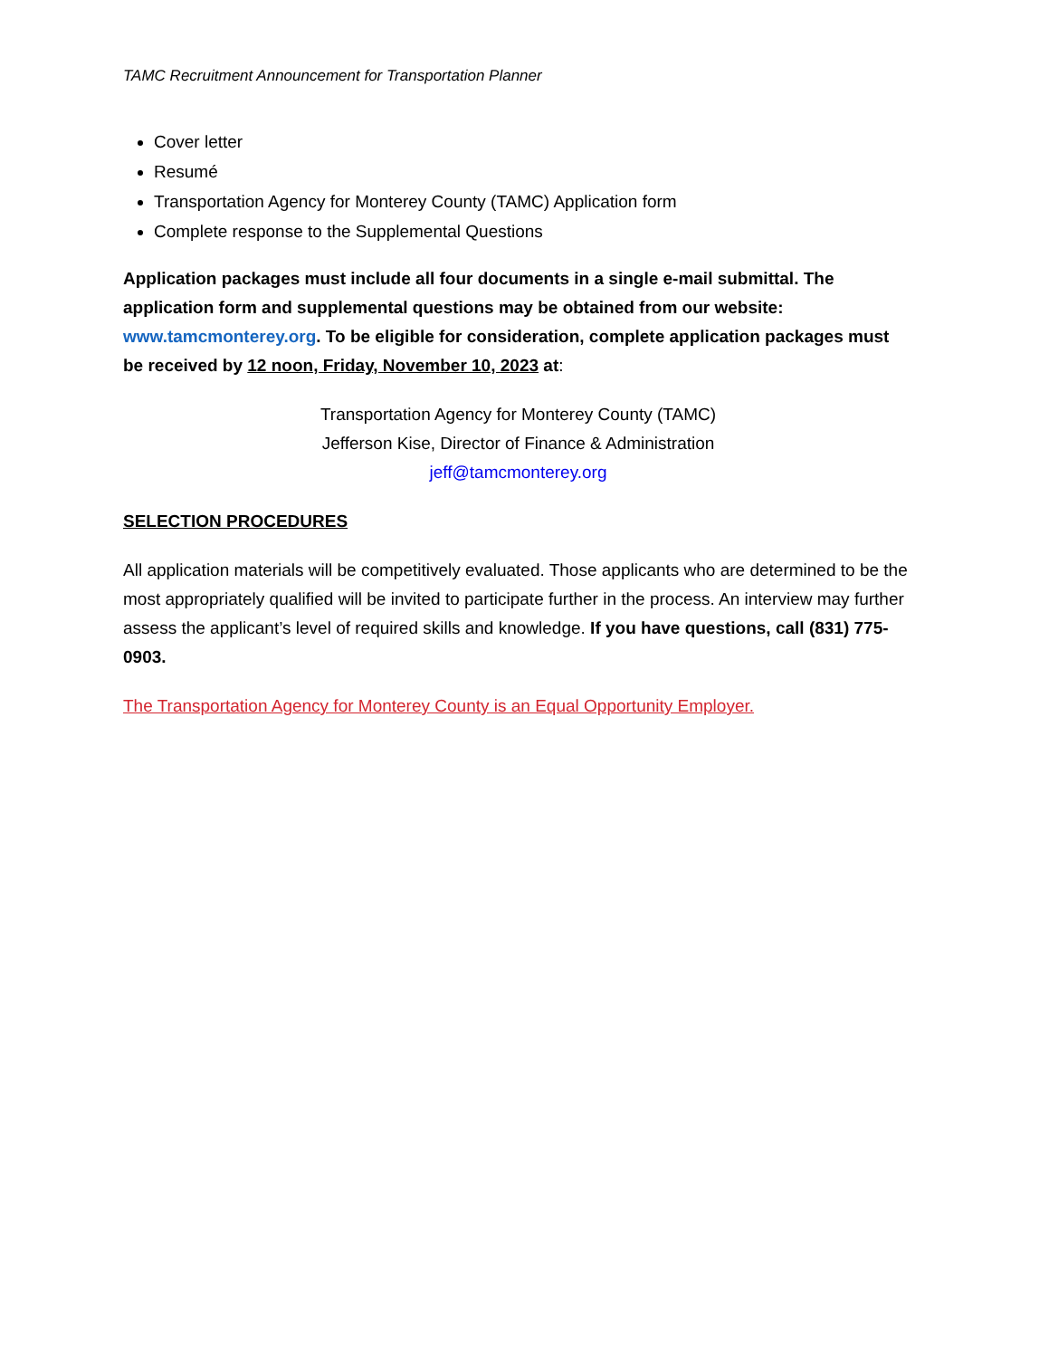TAMC Recruitment Announcement for Transportation Planner
Cover letter
Resumé
Transportation Agency for Monterey County (TAMC) Application form
Complete response to the Supplemental Questions
Application packages must include all four documents in a single e-mail submittal. The application form and supplemental questions may be obtained from our website: www.tamcmonterey.org. To be eligible for consideration, complete application packages must be received by 12 noon, Friday, November 10, 2023 at:
Transportation Agency for Monterey County (TAMC)
Jefferson Kise, Director of Finance & Administration
jeff@tamcmonterey.org
SELECTION PROCEDURES
All application materials will be competitively evaluated. Those applicants who are determined to be the most appropriately qualified will be invited to participate further in the process. An interview may further assess the applicant’s level of required skills and knowledge. If you have questions, call (831) 775-0903.
The Transportation Agency for Monterey County is an Equal Opportunity Employer.